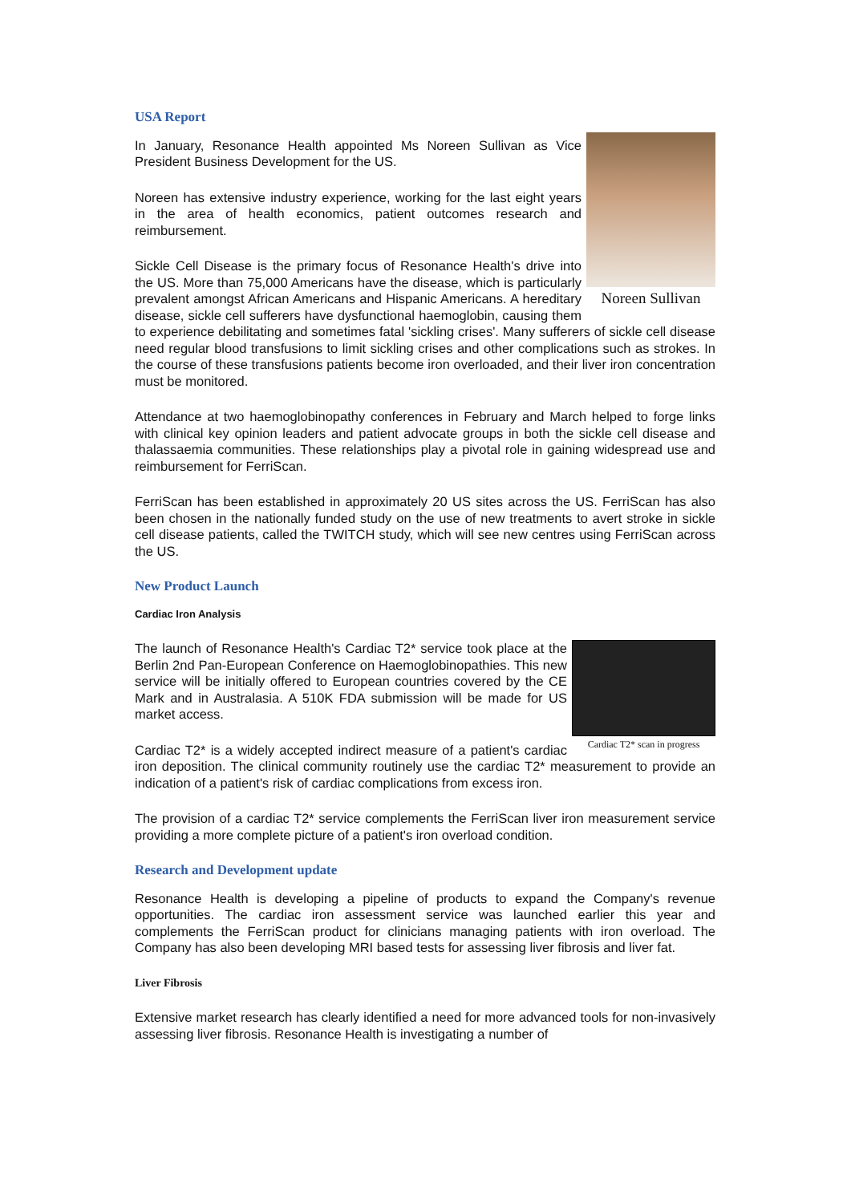USA Report
Noreen Sullivan
In January, Resonance Health appointed Ms Noreen Sullivan as Vice President Business Development for the US.
Noreen has extensive industry experience, working for the last eight years in the area of health economics, patient outcomes research and reimbursement.
Sickle Cell Disease is the primary focus of Resonance Health's drive into the US. More than 75,000 Americans have the disease, which is particularly prevalent amongst African Americans and Hispanic Americans. A hereditary disease, sickle cell sufferers have dysfunctional haemoglobin, causing them to experience debilitating and sometimes fatal 'sickling crises'. Many sufferers of sickle cell disease need regular blood transfusions to limit sickling crises and other complications such as strokes. In the course of these transfusions patients become iron overloaded, and their liver iron concentration must be monitored.
Attendance at two haemoglobinopathy conferences in February and March helped to forge links with clinical key opinion leaders and patient advocate groups in both the sickle cell disease and thalassaemia communities. These relationships play a pivotal role in gaining widespread use and reimbursement for FerriScan.
FerriScan has been established in approximately 20 US sites across the US. FerriScan has also been chosen in the nationally funded study on the use of new treatments to avert stroke in sickle cell disease patients, called the TWITCH study, which will see new centres using FerriScan across the US.
New Product Launch
Cardiac Iron Analysis
Cardiac T2* scan in progress
The launch of Resonance Health's Cardiac T2* service took place at the Berlin 2nd Pan-European Conference on Haemoglobinopathies. This new service will be initially offered to European countries covered by the CE Mark and in Australasia. A 510K FDA submission will be made for US market access.
Cardiac T2* is a widely accepted indirect measure of a patient's cardiac iron deposition. The clinical community routinely use the cardiac T2* measurement to provide an indication of a patient's risk of cardiac complications from excess iron.
The provision of a cardiac T2* service complements the FerriScan liver iron measurement service providing a more complete picture of a patient's iron overload condition.
Research and Development update
Resonance Health is developing a pipeline of products to expand the Company's revenue opportunities. The cardiac iron assessment service was launched earlier this year and complements the FerriScan product for clinicians managing patients with iron overload. The Company has also been developing MRI based tests for assessing liver fibrosis and liver fat.
Liver Fibrosis
Extensive market research has clearly identified a need for more advanced tools for non-invasively assessing liver fibrosis. Resonance Health is investigating a number of